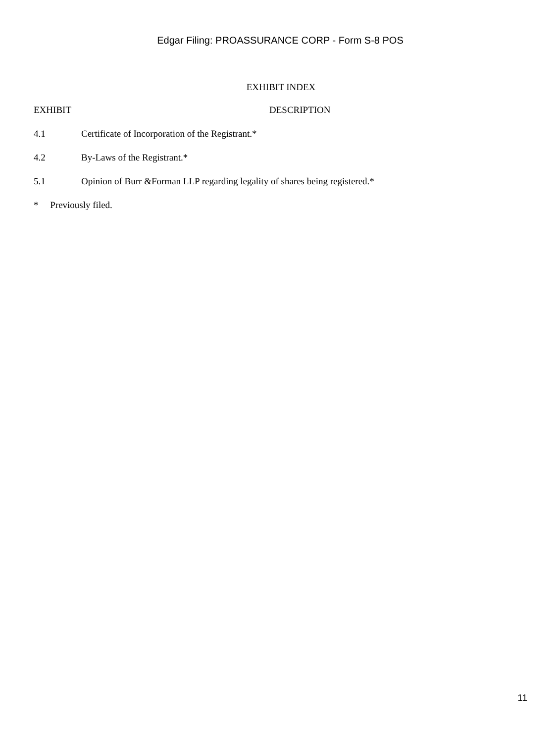Edgar Filing: PROASSURANCE CORP - Form S-8 POS
EXHIBIT INDEX
| EXHIBIT | DESCRIPTION |
| --- | --- |
| 4.1 | Certificate of Incorporation of the Registrant.* |
| 4.2 | By-Laws of the Registrant.* |
| 5.1 | Opinion of Burr &Forman LLP regarding legality of shares being registered.* |
* Previously filed.
11